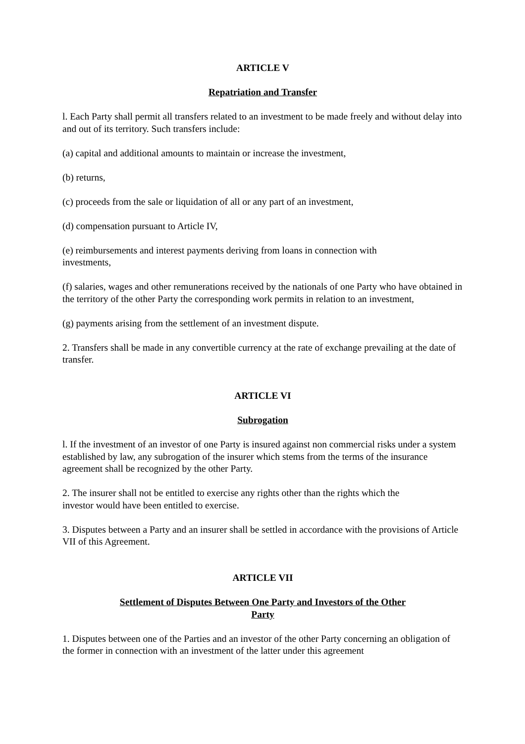ARTICLE V
Repatriation and Transfer
l. Each Party shall permit all transfers related to an investment to be made freely and without delay into and out of its territory. Such transfers include:
(a) capital and additional amounts to maintain or increase the investment,
(b) returns,
(c) proceeds from the sale or liquidation of all or any part of an investment,
(d) compensation pursuant to Article IV,
(e) reimbursements and interest payments deriving from loans in connection with
investments,
(f) salaries, wages and other remunerations received by the nationals of one Party who have obtained in the territory of the other Party the corresponding work permits in relation to an investment,
(g) payments arising from the settlement of an investment dispute.
2. Transfers shall be made in any convertible currency at the rate of exchange prevailing at the date of transfer.
ARTICLE VI
Subrogation
l. If the investment of an investor of one Party is insured against non commercial risks under a system established by law, any subrogation of the insurer which stems from the terms of the insurance agreement shall be recognized by the other Party.
2. The insurer shall not be entitled to exercise any rights other than the rights which the
investor would have been entitled to exercise.
3. Disputes between a Party and an insurer shall be settled in accordance with the provisions of Article VII of this Agreement.
ARTICLE VII
Settlement of Disputes Between One Party and Investors of the Other
Party
1. Disputes between one of the Parties and an investor of the other Party concerning an obligation of the former in connection with an investment of the latter under this agreement